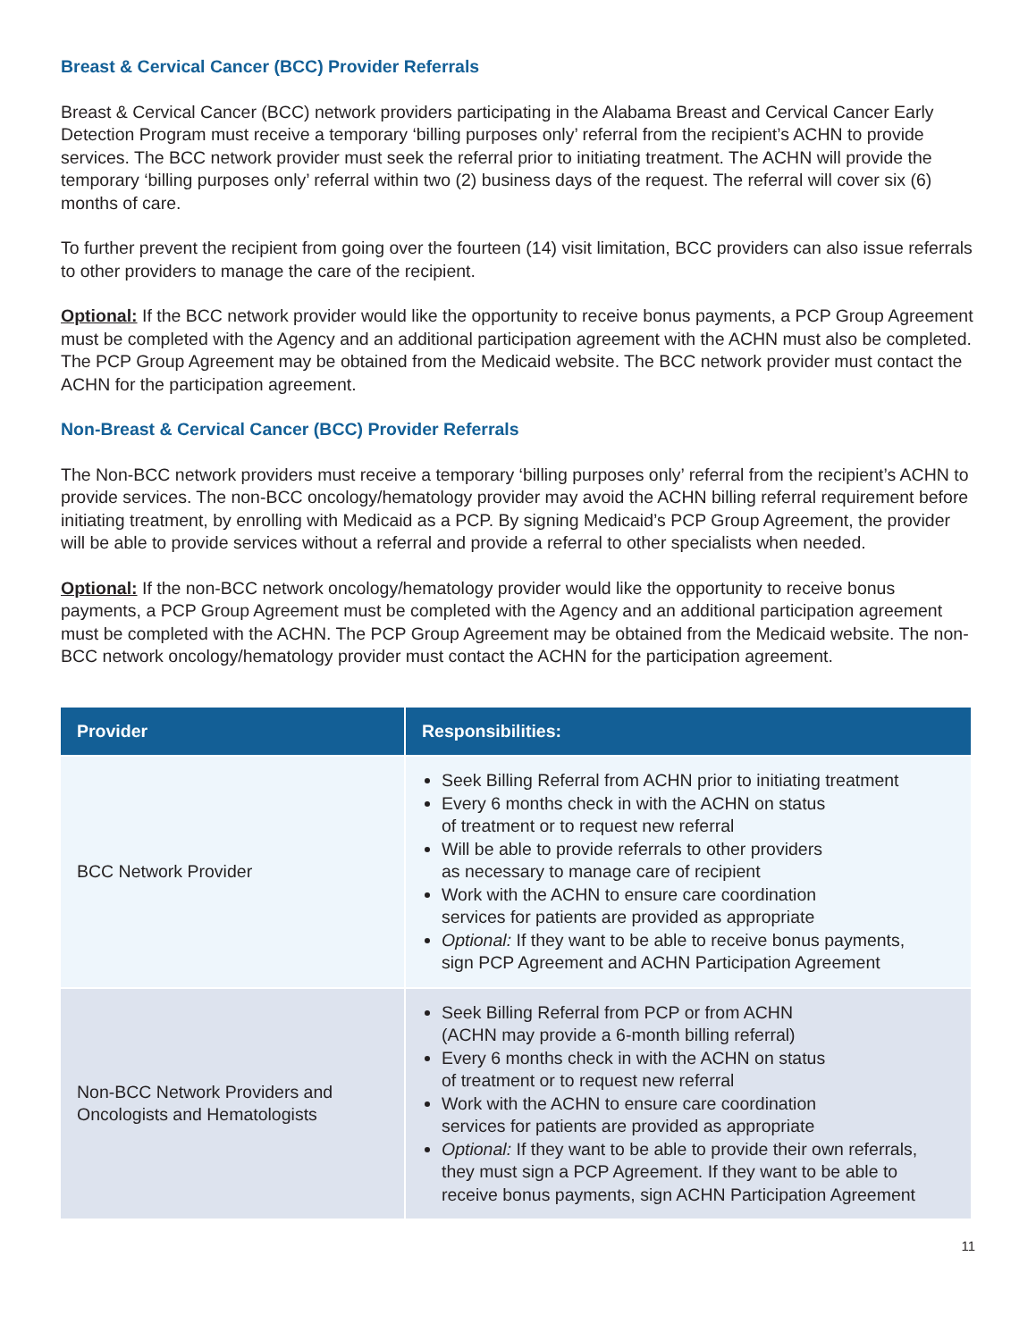Breast & Cervical Cancer (BCC) Provider Referrals
Breast & Cervical Cancer (BCC) network providers participating in the Alabama Breast and Cervical Cancer Early Detection Program must receive a temporary ‘billing purposes only’ referral from the recipient’s ACHN to provide services. The BCC network provider must seek the referral prior to initiating treatment. The ACHN will provide the temporary ‘billing purposes only’ referral within two (2) business days of the request. The referral will cover six (6) months of care.
To further prevent the recipient from going over the fourteen (14) visit limitation, BCC providers can also issue referrals to other providers to manage the care of the recipient.
Optional: If the BCC network provider would like the opportunity to receive bonus payments, a PCP Group Agreement must be completed with the Agency and an additional participation agreement with the ACHN must also be completed. The PCP Group Agreement may be obtained from the Medicaid website. The BCC network provider must contact the ACHN for the participation agreement.
Non-Breast & Cervical Cancer (BCC) Provider Referrals
The Non-BCC network providers must receive a temporary ‘billing purposes only’ referral from the recipient’s ACHN to provide services. The non-BCC oncology/hematology provider may avoid the ACHN billing referral requirement before initiating treatment, by enrolling with Medicaid as a PCP. By signing Medicaid’s PCP Group Agreement, the provider will be able to provide services without a referral and provide a referral to other specialists when needed.
Optional: If the non-BCC network oncology/hematology provider would like the opportunity to receive bonus payments, a PCP Group Agreement must be completed with the Agency and an additional participation agreement must be completed with the ACHN. The PCP Group Agreement may be obtained from the Medicaid website. The non-BCC network oncology/hematology provider must contact the ACHN for the participation agreement.
| Provider | Responsibilities: |
| --- | --- |
| BCC Network Provider | Seek Billing Referral from ACHN prior to initiating treatment Every 6 months check in with the ACHN on status of treatment or to request new referral Will be able to provide referrals to other providers as necessary to manage care of recipient Work with the ACHN to ensure care coordination services for patients are provided as appropriate Optional: If they want to be able to receive bonus payments, sign PCP Agreement and ACHN Participation Agreement |
| Non-BCC Network Providers and Oncologists and Hematologists | Seek Billing Referral from PCP or from ACHN (ACHN may provide a 6-month billing referral) Every 6 months check in with the ACHN on status of treatment or to request new referral Work with the ACHN to ensure care coordination services for patients are provided as appropriate Optional: If they want to be able to provide their own referrals, they must sign a PCP Agreement. If they want to be able to receive bonus payments, sign ACHN Participation Agreement |
11